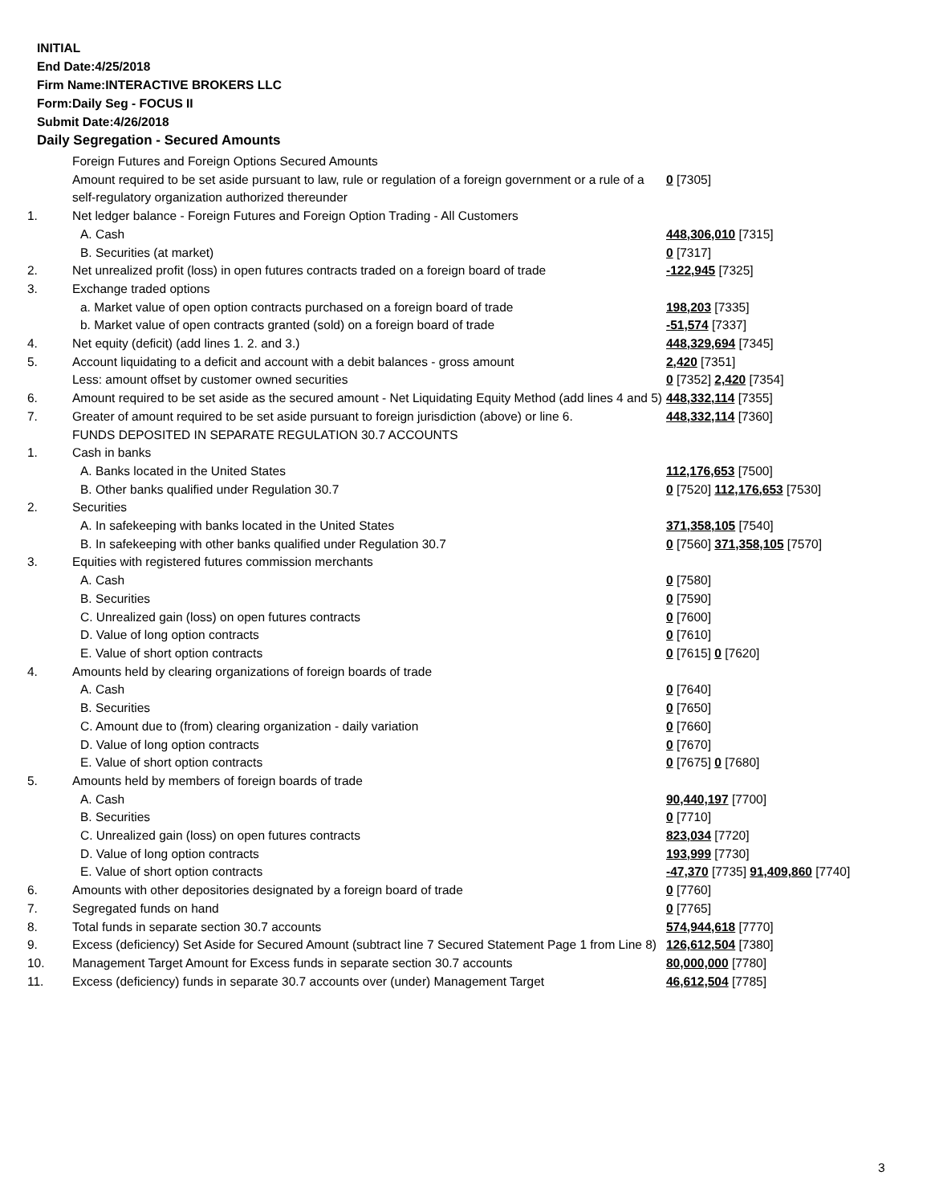INITIAL
End Date:4/25/2018
Firm Name:INTERACTIVE BROKERS LLC
Form:Daily Seg - FOCUS II
Submit Date:4/26/2018
Daily Segregation - Secured Amounts
| | Foreign Futures and Foreign Options Secured Amounts | |
| | Amount required to be set aside pursuant to law, rule or regulation of a foreign government or a rule of a self-regulatory organization authorized thereunder | 0 [7305] |
| 1. | Net ledger balance - Foreign Futures and Foreign Option Trading - All Customers | |
| | A. Cash | 448,306,010 [7315] |
| | B. Securities (at market) | 0 [7317] |
| 2. | Net unrealized profit (loss) in open futures contracts traded on a foreign board of trade | -122,945 [7325] |
| 3. | Exchange traded options | |
| | a. Market value of open option contracts purchased on a foreign board of trade | 198,203 [7335] |
| | b. Market value of open contracts granted (sold) on a foreign board of trade | -51,574 [7337] |
| 4. | Net equity (deficit) (add lines 1. 2. and 3.) | 448,329,694 [7345] |
| 5. | Account liquidating to a deficit and account with a debit balances - gross amount | 2,420 [7351] |
| | Less: amount offset by customer owned securities | 0 [7352] 2,420 [7354] |
| 6. | Amount required to be set aside as the secured amount - Net Liquidating Equity Method (add lines 4 and 5) | 448,332,114 [7355] |
| 7. | Greater of amount required to be set aside pursuant to foreign jurisdiction (above) or line 6. | 448,332,114 [7360] |
| | FUNDS DEPOSITED IN SEPARATE REGULATION 30.7 ACCOUNTS | |
| 1. | Cash in banks | |
| | A. Banks located in the United States | 112,176,653 [7500] |
| | B. Other banks qualified under Regulation 30.7 | 0 [7520] 112,176,653 [7530] |
| 2. | Securities | |
| | A. In safekeeping with banks located in the United States | 371,358,105 [7540] |
| | B. In safekeeping with other banks qualified under Regulation 30.7 | 0 [7560] 371,358,105 [7570] |
| 3. | Equities with registered futures commission merchants | |
| | A. Cash | 0 [7580] |
| | B. Securities | 0 [7590] |
| | C. Unrealized gain (loss) on open futures contracts | 0 [7600] |
| | D. Value of long option contracts | 0 [7610] |
| | E. Value of short option contracts | 0 [7615] 0 [7620] |
| 4. | Amounts held by clearing organizations of foreign boards of trade | |
| | A. Cash | 0 [7640] |
| | B. Securities | 0 [7650] |
| | C. Amount due to (from) clearing organization - daily variation | 0 [7660] |
| | D. Value of long option contracts | 0 [7670] |
| | E. Value of short option contracts | 0 [7675] 0 [7680] |
| 5. | Amounts held by members of foreign boards of trade | |
| | A. Cash | 90,440,197 [7700] |
| | B. Securities | 0 [7710] |
| | C. Unrealized gain (loss) on open futures contracts | 823,034 [7720] |
| | D. Value of long option contracts | 193,999 [7730] |
| | E. Value of short option contracts | -47,370 [7735] 91,409,860 [7740] |
| 6. | Amounts with other depositories designated by a foreign board of trade | 0 [7760] |
| 7. | Segregated funds on hand | 0 [7765] |
| 8. | Total funds in separate section 30.7 accounts | 574,944,618 [7770] |
| 9. | Excess (deficiency) Set Aside for Secured Amount (subtract line 7 Secured Statement Page 1 from Line 8) | 126,612,504 [7380] |
| 10. | Management Target Amount for Excess funds in separate section 30.7 accounts | 80,000,000 [7780] |
| 11. | Excess (deficiency) funds in separate 30.7 accounts over (under) Management Target | 46,612,504 [7785] |
3